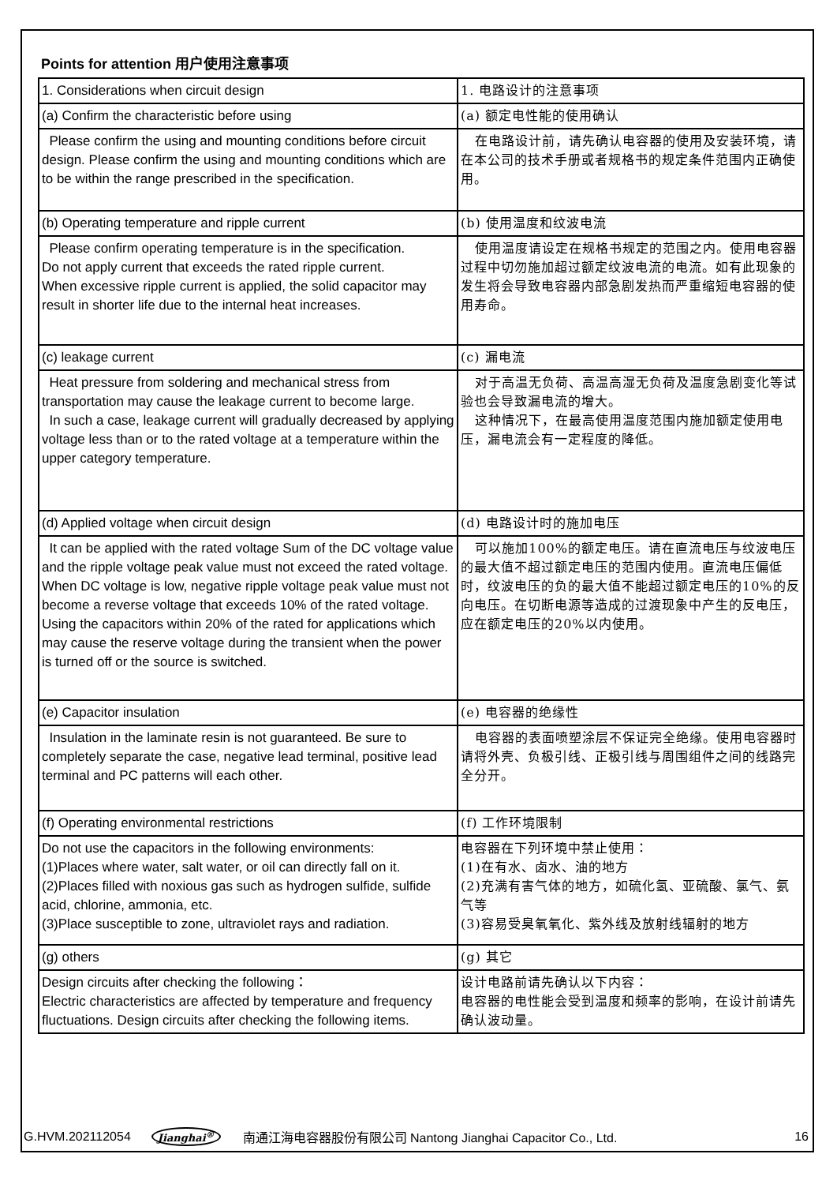Points for attention 用户使用注意事项
| 1. Considerations when circuit design | 1. 电路设计的注意事项 |
| (a) Confirm the characteristic before using | (a) 额定电性能的使用确认 |
| Please confirm the using and mounting conditions before circuit design. Please confirm the using and mounting conditions which are to be within the range prescribed in the specification. | 在电路设计前，请先确认电容器的使用及安装环境，请在本公司的技术手册或者规格书的规定条件范围内正确使用。 |
| (b) Operating temperature and ripple current | (b) 使用温度和纹波电流 |
| Please confirm operating temperature is in the specification. Do not apply current that exceeds the rated ripple current. When excessive ripple current is applied, the solid capacitor may result in shorter life due to the internal heat increases. | 使用温度请设定在规格书规定的范围之内。使用电容器过程中切勿施加超过额定纹波电流的电流。如有此现象的发生将会导致电容器内部急剧发热而严重缩短电容器的使用寿命。 |
| (c) leakage current | (c) 漏电流 |
| Heat pressure from soldering and mechanical stress from transportation may cause the leakage current to become large. In such a case, leakage current will gradually decreased by applying voltage less than or to the rated voltage at a temperature within the upper category temperature. | 对于高温无负荷、高温高湿无负荷及温度急剧变化等试验也会导致漏电流的增大。 这种情况下，在最高使用温度范围内施加额定使用电压，漏电流会有一定程度的降低。 |
| (d) Applied voltage when circuit design | (d) 电路设计时的施加电压 |
| It can be applied with the rated voltage Sum of the DC voltage value and the ripple voltage peak value must not exceed the rated voltage. When DC voltage is low, negative ripple voltage peak value must not become a reverse voltage that exceeds 10% of the rated voltage. Using the capacitors within 20% of the rated for applications which may cause the reserve voltage during the transient when the power is turned off or the source is switched. | 可以施加100%的额定电压。请在直流电压与纹波电压的最大值不超过额定电压的范围内使用。直流电压偏低时，纹波电压的负的最大值不能超过额定电压的10%的反向电压。在切断电源等造成的过渡现象中产生的反电压，应在额定电压的20%以内使用。 |
| (e) Capacitor insulation | (e) 电容器的绝缘性 |
| Insulation in the laminate resin is not guaranteed. Be sure to completely separate the case, negative lead terminal, positive lead terminal and PC patterns will each other. | 电容器的表面喷塑涂层不保证完全绝缘。使用电容器时请将外壳、负极引线、正极引线与周围组件之间的线路完全分开。 |
| (f) Operating environmental restrictions | (f) 工作环境限制 |
| Do not use the capacitors in the following environments: (1)Places where water, salt water, or oil can directly fall on it. (2)Places filled with noxious gas such as hydrogen sulfide, sulfide acid, chlorine, ammonia, etc. (3)Place susceptible to zone, ultraviolet rays and radiation. | 电容器在下列环境中禁止使用： (1)在有水、卤水、油的地方 (2)充满有害气体的地方，如硫化氢、亚硫酸、氯气、氨气等 (3)容易受臭氧氧化、紫外线及放射线辐射的地方 |
| (g) others | (g) 其它 |
| Design circuits after checking the following： Electric characteristics are affected by temperature and frequency fluctuations. Design circuits after checking the following items. | 设计电路前请先确认以下内容： 电容器的电性能会受到温度和频率的影响，在设计前请先确认波动量。 |
G.HVM.202112054 Jianghai<sup>®</sup> 南通江海电容器股份有限公司 Nantong Jianghai Capacitor Co., Ltd. 16